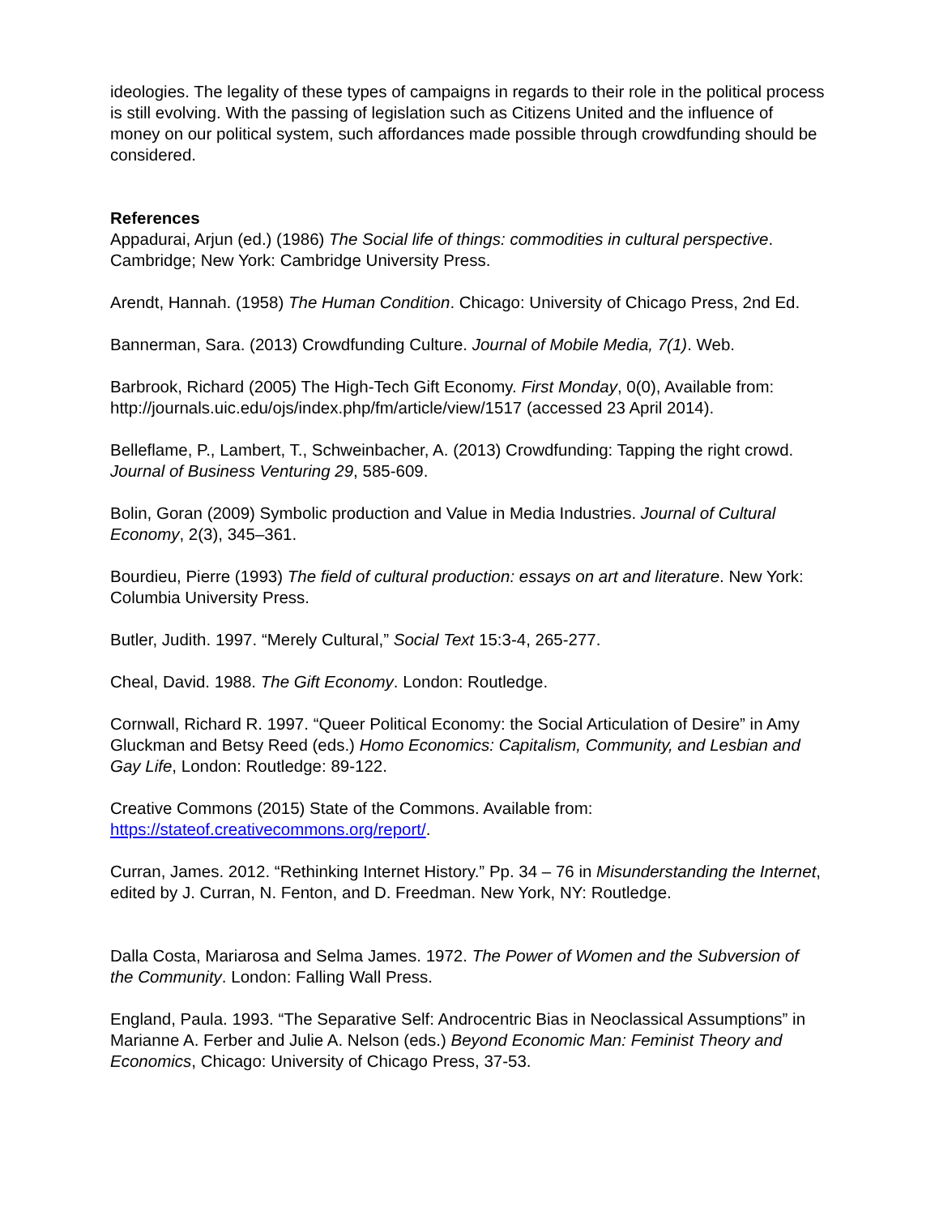ideologies. The legality of these types of campaigns in regards to their role in the political process is still evolving. With the passing of legislation such as Citizens United and the influence of money on our political system, such affordances made possible through crowdfunding should be considered.
References
Appadurai, Arjun (ed.) (1986) The Social life of things: commodities in cultural perspective. Cambridge; New York: Cambridge University Press.
Arendt, Hannah. (1958) The Human Condition. Chicago: University of Chicago Press, 2nd Ed.
Bannerman, Sara. (2013) Crowdfunding Culture. Journal of Mobile Media, 7(1). Web.
Barbrook, Richard (2005) The High-Tech Gift Economy. First Monday, 0(0), Available from: http://journals.uic.edu/ojs/index.php/fm/article/view/1517 (accessed 23 April 2014).
Belleflame, P., Lambert, T., Schweinbacher, A. (2013) Crowdfunding: Tapping the right crowd. Journal of Business Venturing 29, 585-609.
Bolin, Goran (2009) Symbolic production and Value in Media Industries. Journal of Cultural Economy, 2(3), 345–361.
Bourdieu, Pierre (1993) The field of cultural production: essays on art and literature. New York: Columbia University Press.
Butler, Judith. 1997. “Merely Cultural,” Social Text 15:3-4, 265-277.
Cheal, David. 1988. The Gift Economy. London: Routledge.
Cornwall, Richard R. 1997. “Queer Political Economy: the Social Articulation of Desire” in Amy Gluckman and Betsy Reed (eds.) Homo Economics: Capitalism, Community, and Lesbian and Gay Life, London: Routledge: 89-122.
Creative Commons (2015) State of the Commons. Available from: https://stateof.creativecommons.org/report/.
Curran, James. 2012. “Rethinking Internet History.” Pp. 34 – 76 in Misunderstanding the Internet, edited by J. Curran, N. Fenton, and D. Freedman. New York, NY: Routledge.
Dalla Costa, Mariarosa and Selma James. 1972. The Power of Women and the Subversion of the Community. London: Falling Wall Press.
England, Paula. 1993. “The Separative Self: Androcentric Bias in Neoclassical Assumptions” in Marianne A. Ferber and Julie A. Nelson (eds.) Beyond Economic Man: Feminist Theory and Economics, Chicago: University of Chicago Press, 37-53.